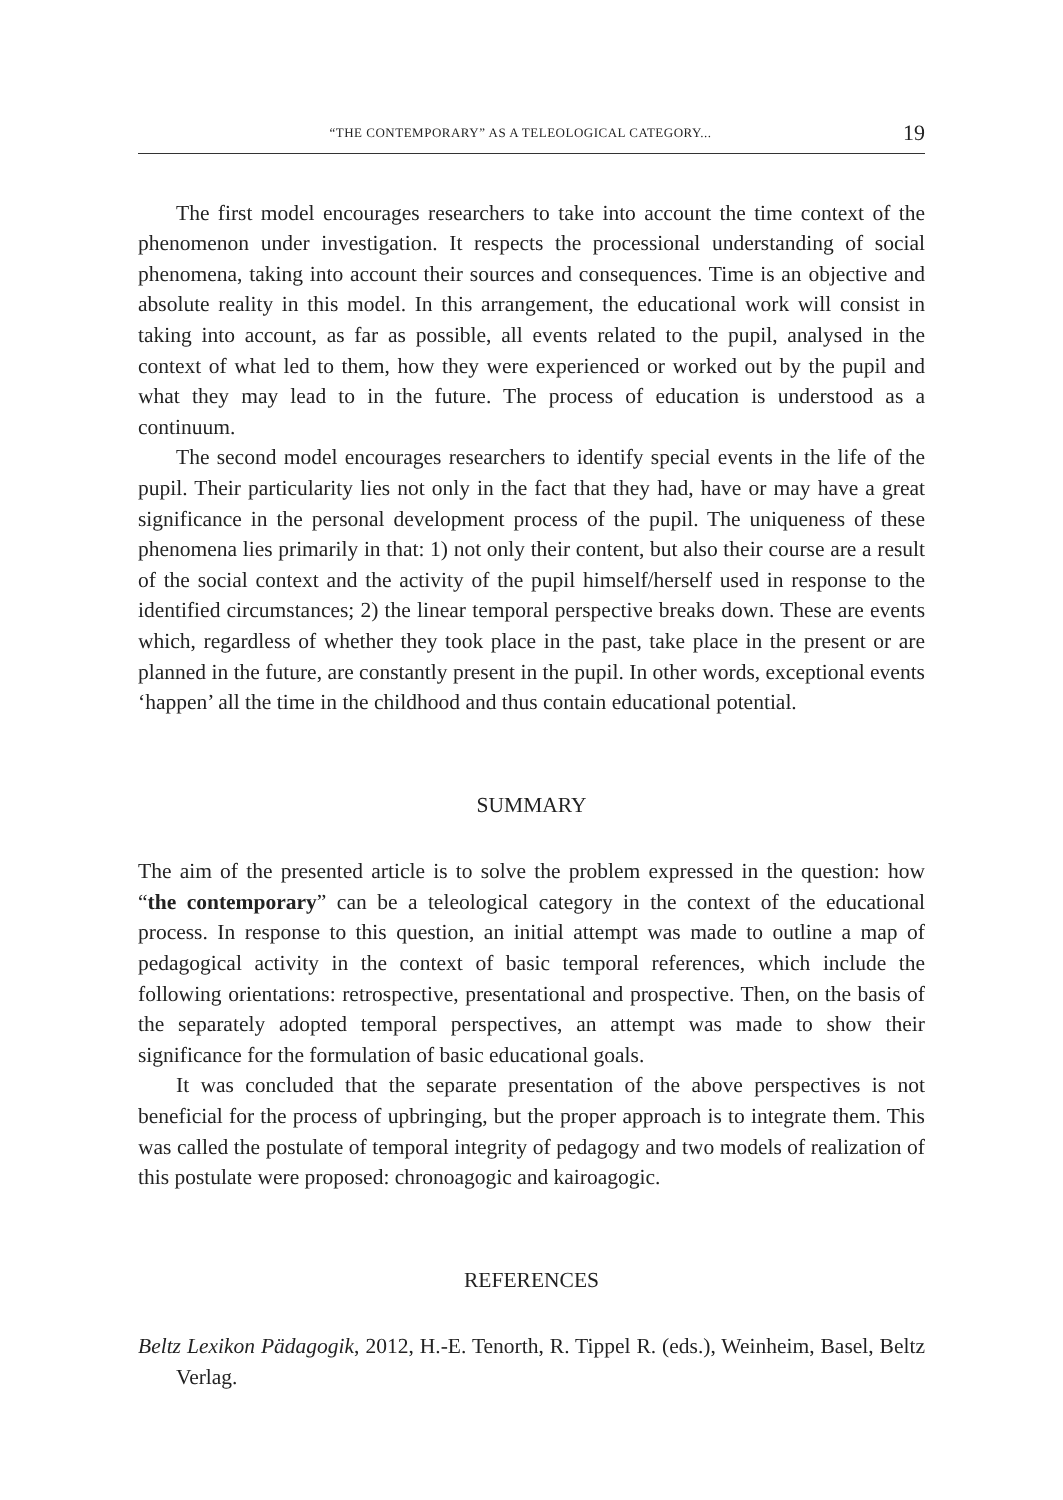“THE CONTEMPORARY” AS A TELEOLOGICAL CATEGORY... 19
The first model encourages researchers to take into account the time context of the phenomenon under investigation. It respects the processional understanding of social phenomena, taking into account their sources and consequences. Time is an objective and absolute reality in this model. In this arrangement, the educational work will consist in taking into account, as far as possible, all events related to the pupil, analysed in the context of what led to them, how they were experienced or worked out by the pupil and what they may lead to in the future. The process of education is understood as a continuum.
The second model encourages researchers to identify special events in the life of the pupil. Their particularity lies not only in the fact that they had, have or may have a great significance in the personal development process of the pupil. The uniqueness of these phenomena lies primarily in that: 1) not only their content, but also their course are a result of the social context and the activity of the pupil himself/herself used in response to the identified circumstances; 2) the linear temporal perspective breaks down. These are events which, regardless of whether they took place in the past, take place in the present or are planned in the future, are constantly present in the pupil. In other words, exceptional events ‘happen’ all the time in the childhood and thus contain educational potential.
SUMMARY
The aim of the presented article is to solve the problem expressed in the question: how “the contemporary” can be a teleological category in the context of the educational process. In response to this question, an initial attempt was made to outline a map of pedagogical activity in the context of basic temporal references, which include the following orientations: retrospective, presentational and prospective. Then, on the basis of the separately adopted temporal perspectives, an attempt was made to show their significance for the formulation of basic educational goals.
It was concluded that the separate presentation of the above perspectives is not beneficial for the process of upbringing, but the proper approach is to integrate them. This was called the postulate of temporal integrity of pedagogy and two models of realization of this postulate were proposed: chronoagogic and kairoagogic.
REFERENCES
Beltz Lexikon Pädagogik, 2012, H.-E. Tenorth, R. Tippel R. (eds.), Weinheim, Basel, Beltz Verlag.